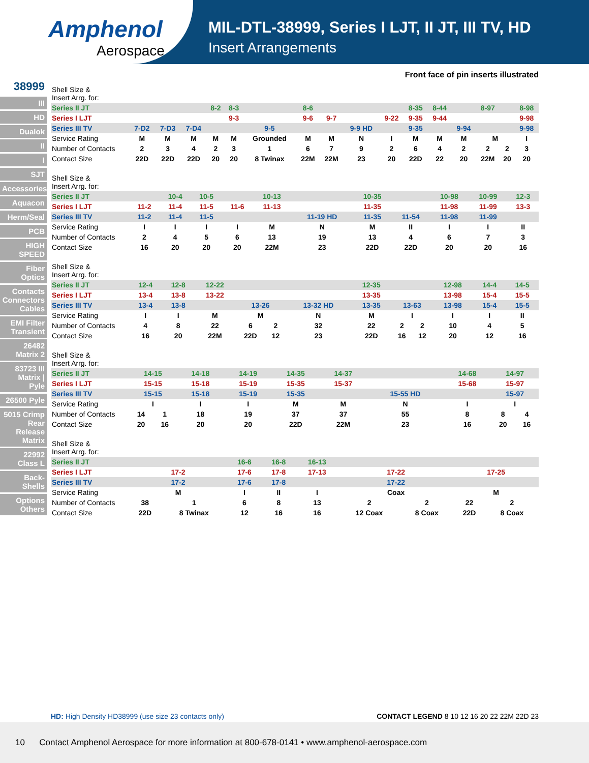Amphenol
Aerospace
MIL-DTL-38999, Series I LJT, II JT, III TV, HD
Insert Arrangements
38999
III
HD
Dualok
II
I
SJT
Accessories
Aquacon
Herm/Seal
PCB
HIGH SPEED
Fiber Optics
Contacts Connectors Cables
EMI Filter Transient
26482 Matrix 2
83723 III Matrix | Pyle
26500 Pyle
5015 Crimp Rear Release Matrix
22992 Class L
Back-Shells
Options Others
Front face of pin inserts illustrated
| Shell Size & Insert Arrg. for: | | | | | | | | | | | | | | | | |
| Series II JT | | | | 8-2 | 8-3 | | 8-6 | | | | 8-35 | 8-44 | | 8-97 | | 8-98 |
| Series I LJT | | | | | 9-3 | | 9-6 | 9-7 | | 9-22 | 9-35 | 9-44 | | | | 9-98 |
| Series III TV | 7-D2 | 7-D3 | 7-D4 | | | 9-5 | | | 9-9 HD | | 9-35 | | 9-94 | | | 9-98 |
| Service Rating | M | M | M | M | M | Grounded | M | M | N | I | M | M | M | M | | I |
| Number of Contacts | 2 | 3 | 4 | 2 | 3 | 1 | 6 | 7 | 9 | 2 | 6 | 4 | 2 | 2 | 2 | 3 |
| Contact Size | 22D | 22D | 22D | 20 | 20 | 8 Twinax | 22M | 22M | 23 | 20 | 22D | 22 | 20 | 22M | 20 | 20 |
| Shell Size & Insert Arrg. for: | | | | | | | | | | | |
| Series II JT | | 10-4 | 10-5 | | 10-13 | | 10-35 | | 10-98 | 10-99 | 12-3 |
| Series I LJT | 11-2 | 11-4 | 11-5 | 11-6 | 11-13 | | 11-35 | | 11-98 | 11-99 | 13-3 |
| Series III TV | 11-2 | 11-4 | 11-5 | | | 11-19 HD | 11-35 | 11-54 | 11-98 | 11-99 | |
| Service Rating | I | I | I | I | M | N | M | II | I | I | II |
| Number of Contacts | 2 | 4 | 5 | 6 | 13 | 19 | 13 | 4 | 6 | 7 | 3 |
| Contact Size | 16 | 20 | 20 | 20 | 22M | 23 | 22D | 22D | 20 | 20 | 16 |
| Shell Size & Insert Arrg. for: | | | | | | | | | | | | |
| Series II JT | 12-4 | 12-8 | 12-22 | | | | 12-35 | | | 12-98 | 14-4 | 14-5 |
| Series I LJT | 13-4 | 13-8 | 13-22 | | | | 13-35 | | | 13-98 | 15-4 | 15-5 |
| Series III TV | 13-4 | 13-8 | | 13-26 | | 13-32 HD | 13-35 | 13-63 | | 13-98 | 15-4 | 15-5 |
| Service Rating | I | I | M | M | | N | M | I | | I | I | II |
| Number of Contacts | 4 | 8 | 22 | 6 | 2 | 32 | 22 | 2 | 2 | 10 | 4 | 5 |
| Contact Size | 16 | 20 | 22M | 22D | 12 | 23 | 22D | 16 | 12 | 20 | 12 | 16 |
| Shell Size & Insert Arrg. for: | | | | | | | | | | |
| Series II JT | 14-15 | | 14-18 | 14-19 | 14-35 | 14-37 | | 14-68 | 14-97 | |
| Series I LJT | 15-15 | | 15-18 | 15-19 | 15-35 | 15-37 | | 15-68 | 15-97 | |
| Series III TV | 15-15 | | 15-18 | 15-19 | 15-35 | | 15-55 HD | | 15-97 | |
| Service Rating | I | | I | I | M | M | N | I | I | |
| Number of Contacts | 14 | 1 | 18 | 19 | 37 | 37 | 55 | 8 | 8 | 4 |
| Contact Size | 20 | 16 | 20 | 20 | 22D | 22M | 23 | 16 | 20 | 16 |
| Shell Size & Insert Arrg. for: | | | | | | | | | |
| Series II JT | | | 16-6 | 16-8 | 16-13 | | | | |
| Series I LJT | 17-2 | | 17-6 | 17-8 | 17-13 | 17-22 | | 17-25 | |
| Series III TV | 17-2 | | 17-6 | 17-8 | | 17-22 | | | |
| Service Rating | M | | I | II | I | Coax | | M | |
| Number of Contacts | 38 | 1 | 6 | 8 | 13 | 2 | 2 | 22 | 2 |
| Contact Size | 22D | 8 Twinax | 12 | 16 | 16 | 12 Coax | 8 Coax | 22D | 8 Coax |
HD: High Density HD38999 (use size 23 contacts only) CONTACT LEGEND 8 10 12 16 20 22 22M 22D 23
10 Contact Amphenol Aerospace for more information at 800-678-0141 • www.amphenol-aerospace.com